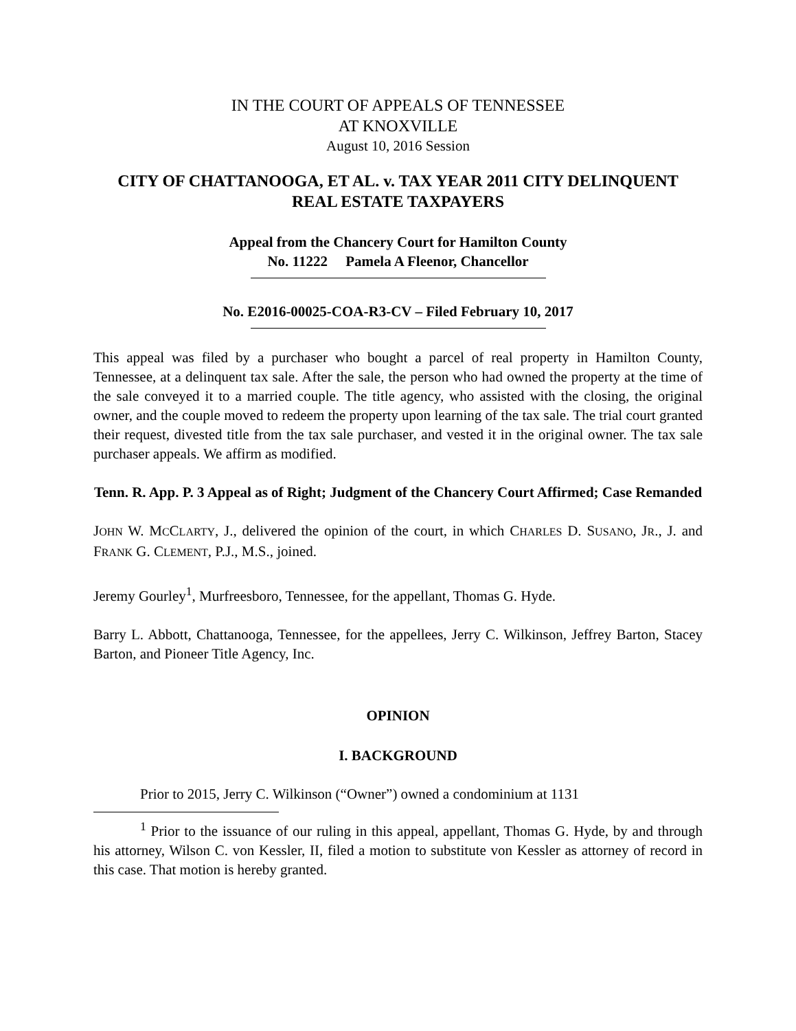IN THE COURT OF APPEALS OF TENNESSEE
AT KNOXVILLE
August 10, 2016 Session
CITY OF CHATTANOOGA, ET AL. v. TAX YEAR 2011 CITY DELINQUENT REAL ESTATE TAXPAYERS
Appeal from the Chancery Court for Hamilton County
No. 11222 Pamela A Fleenor, Chancellor
No. E2016-00025-COA-R3-CV – Filed February 10, 2017
This appeal was filed by a purchaser who bought a parcel of real property in Hamilton County, Tennessee, at a delinquent tax sale. After the sale, the person who had owned the property at the time of the sale conveyed it to a married couple. The title agency, who assisted with the closing, the original owner, and the couple moved to redeem the property upon learning of the tax sale. The trial court granted their request, divested title from the tax sale purchaser, and vested it in the original owner. The tax sale purchaser appeals. We affirm as modified.
Tenn. R. App. P. 3 Appeal as of Right; Judgment of the Chancery Court Affirmed; Case Remanded
JOHN W. MCCLARTY, J., delivered the opinion of the court, in which CHARLES D. SUSANO, JR., J. and FRANK G. CLEMENT, P.J., M.S., joined.
Jeremy Gourley<sup>1</sup>, Murfreesboro, Tennessee, for the appellant, Thomas G. Hyde.
Barry L. Abbott, Chattanooga, Tennessee, for the appellees, Jerry C. Wilkinson, Jeffrey Barton, Stacey Barton, and Pioneer Title Agency, Inc.
OPINION
I. BACKGROUND
Prior to 2015, Jerry C. Wilkinson (“Owner”) owned a condominium at 1131
<sup>1</sup> Prior to the issuance of our ruling in this appeal, appellant, Thomas G. Hyde, by and through his attorney, Wilson C. von Kessler, II, filed a motion to substitute von Kessler as attorney of record in this case. That motion is hereby granted.